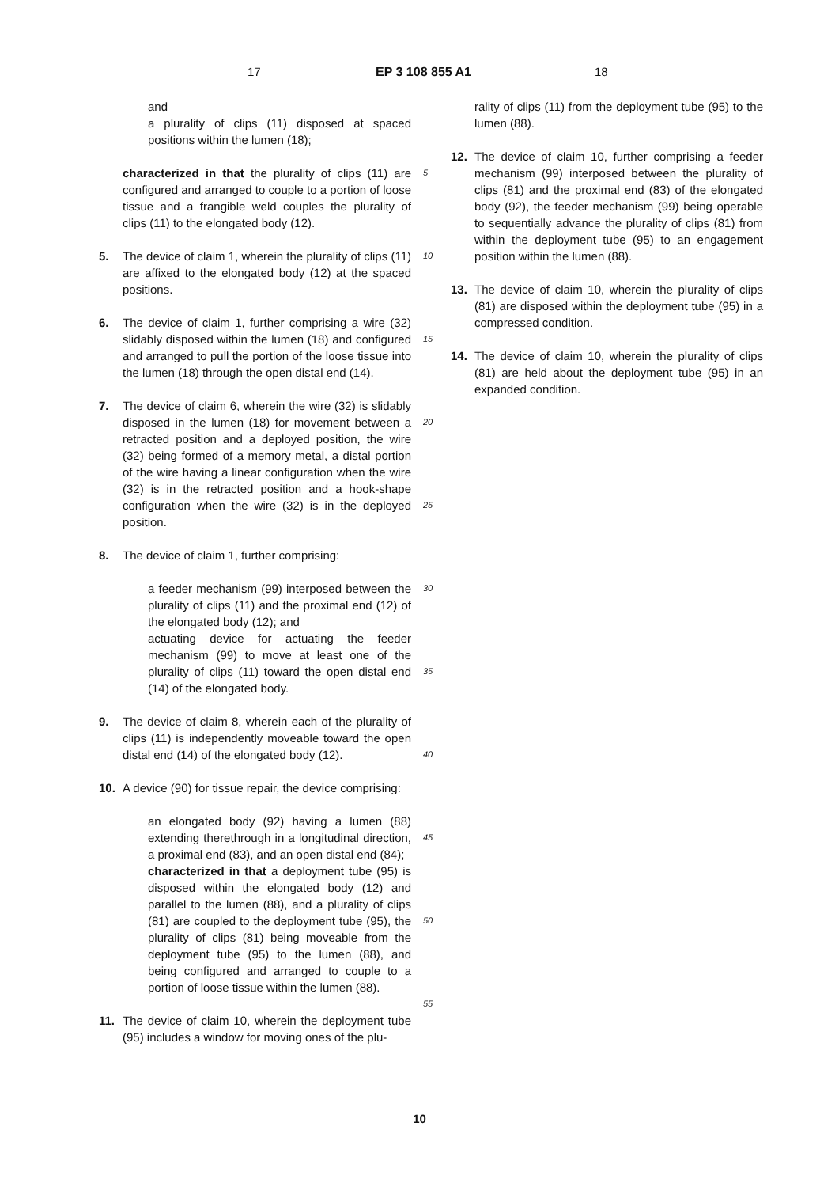17 EP 3 108 855 A1 18
and
a plurality of clips (11) disposed at spaced positions within the lumen (18);
characterized in that the plurality of clips (11) are configured and arranged to couple to a portion of loose tissue and a frangible weld couples the plurality of clips (11) to the elongated body (12).
5. The device of claim 1, wherein the plurality of clips (11) are affixed to the elongated body (12) at the spaced positions.
6. The device of claim 1, further comprising a wire (32) slidably disposed within the lumen (18) and configured and arranged to pull the portion of the loose tissue into the lumen (18) through the open distal end (14).
7. The device of claim 6, wherein the wire (32) is slidably disposed in the lumen (18) for movement between a retracted position and a deployed position, the wire (32) being formed of a memory metal, a distal portion of the wire having a linear configuration when the wire (32) is in the retracted position and a hook-shape configuration when the wire (32) is in the deployed position.
8. The device of claim 1, further comprising:
a feeder mechanism (99) interposed between the plurality of clips (11) and the proximal end (12) of the elongated body (12); and
actuating device for actuating the feeder mechanism (99) to move at least one of the plurality of clips (11) toward the open distal end (14) of the elongated body.
9. The device of claim 8, wherein each of the plurality of clips (11) is independently moveable toward the open distal end (14) of the elongated body (12).
10. A device (90) for tissue repair, the device comprising:
an elongated body (92) having a lumen (88) extending therethrough in a longitudinal direction, a proximal end (83), and an open distal end (84);
characterized in that a deployment tube (95) is disposed within the elongated body (12) and parallel to the lumen (88), and a plurality of clips (81) are coupled to the deployment tube (95), the plurality of clips (81) being moveable from the deployment tube (95) to the lumen (88), and being configured and arranged to couple to a portion of loose tissue within the lumen (88).
11. The device of claim 10, wherein the deployment tube (95) includes a window for moving ones of the plu-
5
10
15
20
25
30
35
40
45
50
55
rality of clips (11) from the deployment tube (95) to the lumen (88).
12. The device of claim 10, further comprising a feeder mechanism (99) interposed between the plurality of clips (81) and the proximal end (83) of the elongated body (92), the feeder mechanism (99) being operable to sequentially advance the plurality of clips (81) from within the deployment tube (95) to an engagement position within the lumen (88).
13. The device of claim 10, wherein the plurality of clips (81) are disposed within the deployment tube (95) in a compressed condition.
14. The device of claim 10, wherein the plurality of clips (81) are held about the deployment tube (95) in an expanded condition.
10